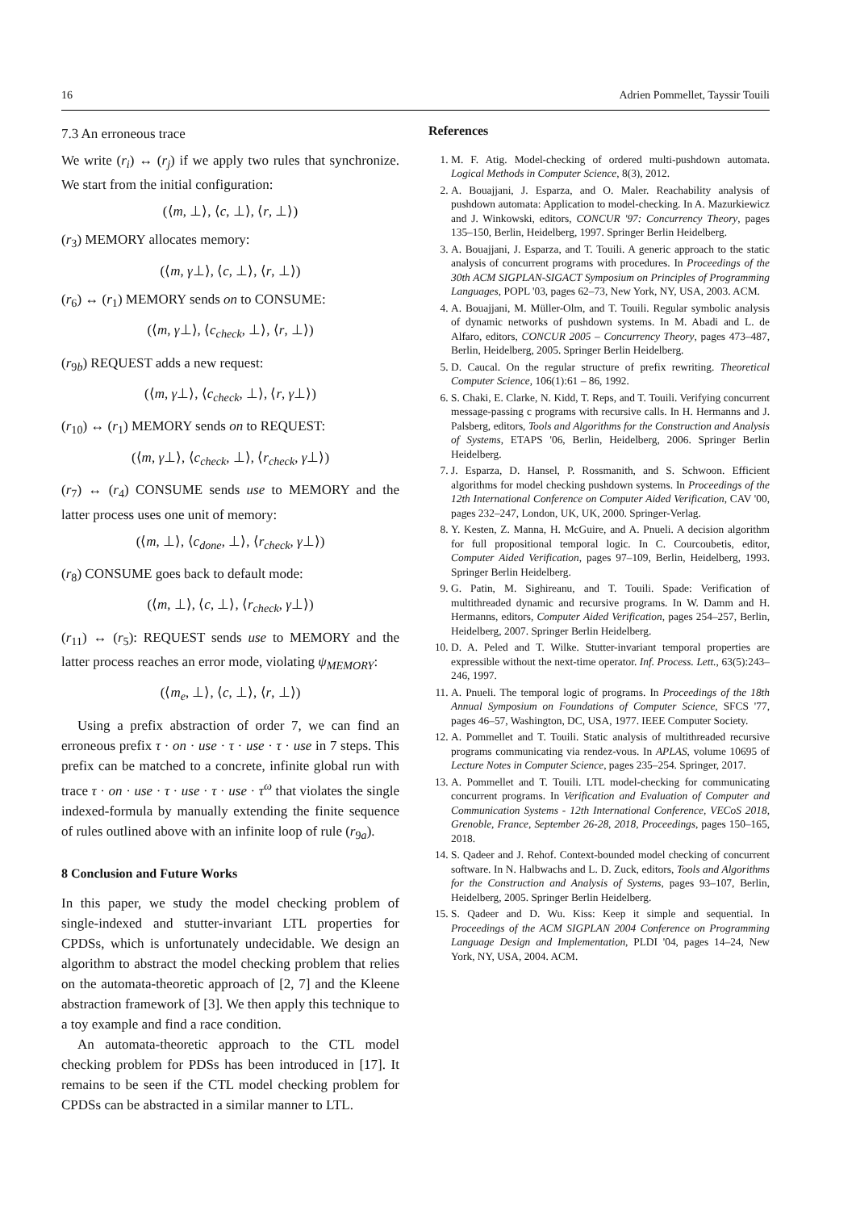16 Adrien Pommellet, Tayssir Touili
7.3 An erroneous trace
We write (r<sub>i</sub>) ↔ (r<sub>j</sub>) if we apply two rules that synchronize. We start from the initial configuration:
(⟨m, ⊥⟩, ⟨c, ⊥⟩, ⟨r, ⊥⟩)
(r<sub>3</sub>) MEMORY allocates memory:
(⟨m, γ⊥⟩, ⟨c, ⊥⟩, ⟨r, ⊥⟩)
(r<sub>6</sub>) ↔ (r<sub>1</sub>) MEMORY sends on to CONSUME:
(⟨m, γ⊥⟩, ⟨c<sub>check</sub>, ⊥⟩, ⟨r, ⊥⟩)
(r<sub>9b</sub>) REQUEST adds a new request:
(⟨m, γ⊥⟩, ⟨c<sub>check</sub>, ⊥⟩, ⟨r, γ⊥⟩)
(r<sub>10</sub>) ↔ (r<sub>1</sub>) MEMORY sends on to REQUEST:
(⟨m, γ⊥⟩, ⟨c<sub>check</sub>, ⊥⟩, ⟨r<sub>check</sub>, γ⊥⟩)
(r<sub>7</sub>) ↔ (r<sub>4</sub>) CONSUME sends use to MEMORY and the latter process uses one unit of memory:
(⟨m, ⊥⟩, ⟨c<sub>done</sub>, ⊥⟩, ⟨r<sub>check</sub>, γ⊥⟩)
(r<sub>8</sub>) CONSUME goes back to default mode:
(⟨m, ⊥⟩, ⟨c, ⊥⟩, ⟨r<sub>check</sub>, γ⊥⟩)
(r<sub>11</sub>) ↔ (r<sub>5</sub>): REQUEST sends use to MEMORY and the latter process reaches an error mode, violating ψ<sub>MEMORY</sub>:
(⟨m<sub>e</sub>, ⊥⟩, ⟨c, ⊥⟩, ⟨r, ⊥⟩)
Using a prefix abstraction of order 7, we can find an erroneous prefix τ · on · use · τ · use · τ · use in 7 steps. This prefix can be matched to a concrete, infinite global run with trace τ · on · use · τ · use · τ · use · τ<sup>ω</sup> that violates the single indexed-formula by manually extending the finite sequence of rules outlined above with an infinite loop of rule (r<sub>9a</sub>).
8 Conclusion and Future Works
In this paper, we study the model checking problem of single-indexed and stutter-invariant LTL properties for CPDSs, which is unfortunately undecidable. We design an algorithm to abstract the model checking problem that relies on the automata-theoretic approach of [2, 7] and the Kleene abstraction framework of [3]. We then apply this technique to a toy example and find a race condition.
An automata-theoretic approach to the CTL model checking problem for PDSs has been introduced in [17]. It remains to be seen if the CTL model checking problem for CPDSs can be abstracted in a similar manner to LTL.
References
1. M. F. Atig. Model-checking of ordered multi-pushdown automata. Logical Methods in Computer Science, 8(3), 2012.
2. A. Bouajjani, J. Esparza, and O. Maler. Reachability analysis of pushdown automata: Application to model-checking. In A. Mazurkiewicz and J. Winkowski, editors, CONCUR '97: Concurrency Theory, pages 135–150, Berlin, Heidelberg, 1997. Springer Berlin Heidelberg.
3. A. Bouajjani, J. Esparza, and T. Touili. A generic approach to the static analysis of concurrent programs with procedures. In Proceedings of the 30th ACM SIGPLAN-SIGACT Symposium on Principles of Programming Languages, POPL '03, pages 62–73, New York, NY, USA, 2003. ACM.
4. A. Bouajjani, M. Müller-Olm, and T. Touili. Regular symbolic analysis of dynamic networks of pushdown systems. In M. Abadi and L. de Alfaro, editors, CONCUR 2005 – Concurrency Theory, pages 473–487, Berlin, Heidelberg, 2005. Springer Berlin Heidelberg.
5. D. Caucal. On the regular structure of prefix rewriting. Theoretical Computer Science, 106(1):61 – 86, 1992.
6. S. Chaki, E. Clarke, N. Kidd, T. Reps, and T. Touili. Verifying concurrent message-passing c programs with recursive calls. In H. Hermanns and J. Palsberg, editors, Tools and Algorithms for the Construction and Analysis of Systems, ETAPS '06, Berlin, Heidelberg, 2006. Springer Berlin Heidelberg.
7. J. Esparza, D. Hansel, P. Rossmanith, and S. Schwoon. Efficient algorithms for model checking pushdown systems. In Proceedings of the 12th International Conference on Computer Aided Verification, CAV '00, pages 232–247, London, UK, UK, 2000. Springer-Verlag.
8. Y. Kesten, Z. Manna, H. McGuire, and A. Pnueli. A decision algorithm for full propositional temporal logic. In C. Courcoubetis, editor, Computer Aided Verification, pages 97–109, Berlin, Heidelberg, 1993. Springer Berlin Heidelberg.
9. G. Patin, M. Sighireanu, and T. Touili. Spade: Verification of multithreaded dynamic and recursive programs. In W. Damm and H. Hermanns, editors, Computer Aided Verification, pages 254–257, Berlin, Heidelberg, 2007. Springer Berlin Heidelberg.
10. D. A. Peled and T. Wilke. Stutter-invariant temporal properties are expressible without the next-time operator. Inf. Process. Lett., 63(5):243–246, 1997.
11. A. Pnueli. The temporal logic of programs. In Proceedings of the 18th Annual Symposium on Foundations of Computer Science, SFCS '77, pages 46–57, Washington, DC, USA, 1977. IEEE Computer Society.
12. A. Pommellet and T. Touili. Static analysis of multithreaded recursive programs communicating via rendez-vous. In APLAS, volume 10695 of Lecture Notes in Computer Science, pages 235–254. Springer, 2017.
13. A. Pommellet and T. Touili. LTL model-checking for communicating concurrent programs. In Verification and Evaluation of Computer and Communication Systems - 12th International Conference, VECoS 2018, Grenoble, France, September 26-28, 2018, Proceedings, pages 150–165, 2018.
14. S. Qadeer and J. Rehof. Context-bounded model checking of concurrent software. In N. Halbwachs and L. D. Zuck, editors, Tools and Algorithms for the Construction and Analysis of Systems, pages 93–107, Berlin, Heidelberg, 2005. Springer Berlin Heidelberg.
15. S. Qadeer and D. Wu. Kiss: Keep it simple and sequential. In Proceedings of the ACM SIGPLAN 2004 Conference on Programming Language Design and Implementation, PLDI '04, pages 14–24, New York, NY, USA, 2004. ACM.